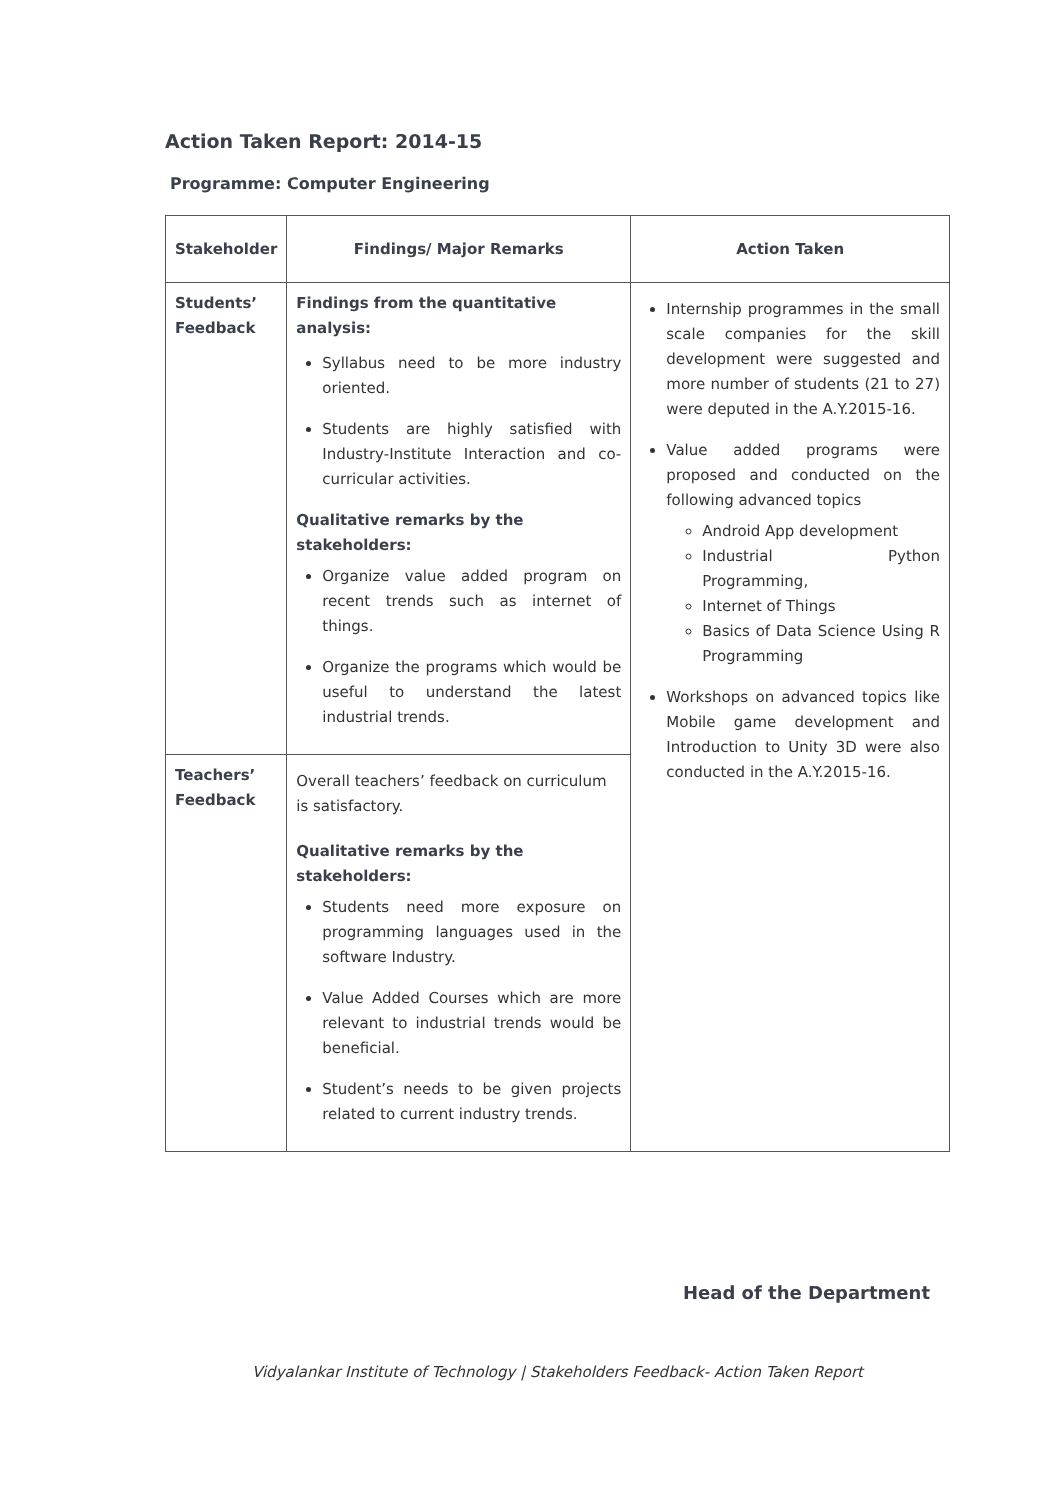Action Taken Report: 2014-15
Programme: Computer Engineering
| Stakeholder | Findings/ Major Remarks | Action Taken |
| --- | --- | --- |
| Students’ Feedback | Findings from the quantitative analysis: Syllabus need to be more industry oriented. Students are highly satisfied with Industry-Institute Interaction and co-curricular activities. Qualitative remarks by the stakeholders: Organize value added program on recent trends such as internet of things. Organize the programs which would be useful to understand the latest industrial trends. | Internship programmes in the small scale companies for the skill development were suggested and more number of students (21 to 27) were deputed in the A.Y.2015-16. Value added programs were proposed and conducted on the following advanced topics Android App development Industrial Python Programming, Internet of Things Basics of Data Science Using R Programming Workshops on advanced topics like Mobile game development and Introduction to Unity 3D were also conducted in the A.Y.2015-16. |
| Teachers’ Feedback | Overall teachers’ feedback on curriculum is satisfactory. Qualitative remarks by the stakeholders: Students need more exposure on programming languages used in the software Industry. Value Added Courses which are more relevant to industrial trends would be beneficial. Student’s needs to be given projects related to current industry trends. | |
Head of the Department
Vidyalankar Institute of Technology | Stakeholders Feedback- Action Taken Report